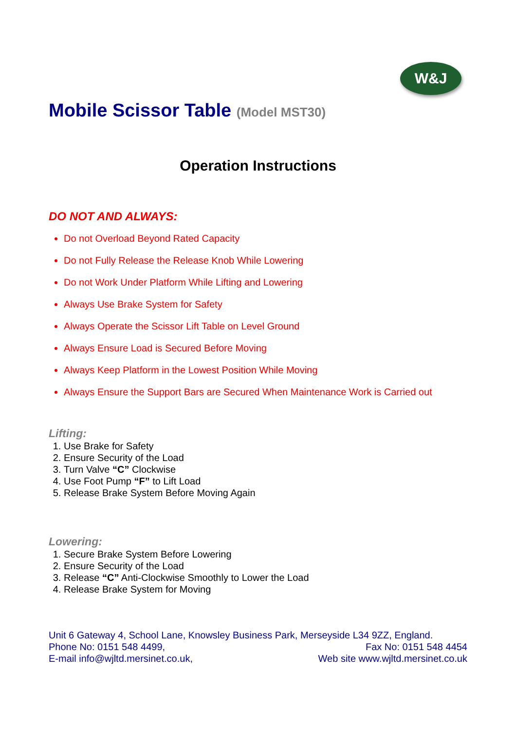W&J
Mobile Scissor Table (Model MST30)
Operation Instructions
DO NOT AND ALWAYS:
Do not Overload Beyond Rated Capacity
Do not Fully Release the Release Knob While Lowering
Do not Work Under Platform While Lifting and Lowering
Always Use Brake System for Safety
Always Operate the Scissor Lift Table on Level Ground
Always Ensure Load is Secured Before Moving
Always Keep Platform in the Lowest Position While Moving
Always Ensure the Support Bars are Secured When Maintenance Work is Carried out
Lifting:
1. Use Brake for Safety
2. Ensure Security of the Load
3. Turn Valve “C” Clockwise
4. Use Foot Pump “F” to Lift Load
5. Release Brake System Before Moving Again
Lowering:
1. Secure Brake System Before Lowering
2. Ensure Security of the Load
3. Release “C” Anti-Clockwise Smoothly to Lower the Load
4. Release Brake System for Moving
Unit 6 Gateway 4, School Lane, Knowsley Business Park, Merseyside L34 9ZZ, England.
Phone No: 0151 548 4499, Fax No: 0151 548 4454
E-mail info@wjltd.mersinet.co.uk, Web site www.wjltd.mersinet.co.uk